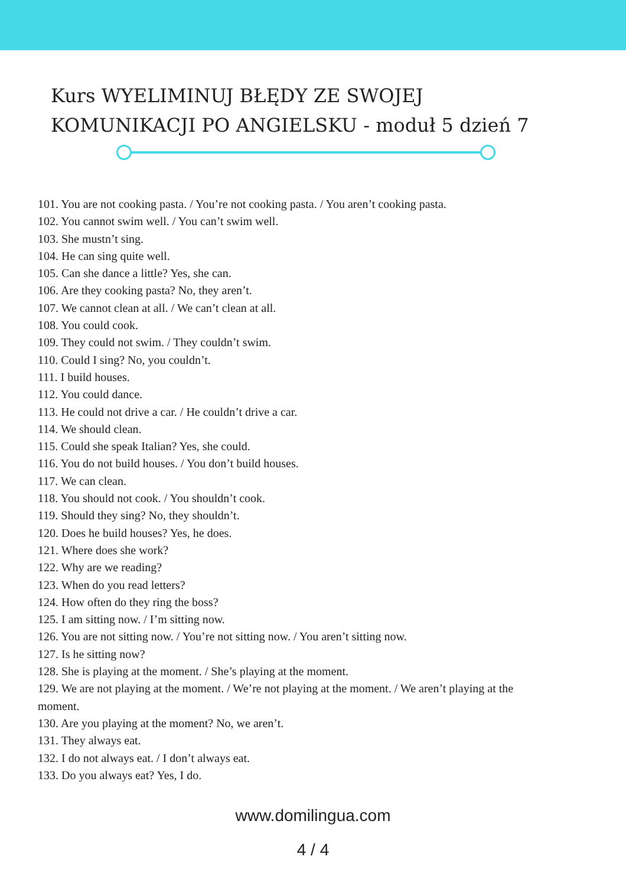Kurs WYELIMINUJ BŁĘDY ZE SWOJEJ
KOMUNIKACJI PO ANGIELSKU - moduł 5 dzień 7
101. You are not cooking pasta. / You’re not cooking pasta. / You aren’t cooking pasta.
102. You cannot swim well. / You can’t swim well.
103. She mustn’t sing.
104. He can sing quite well.
105. Can she dance a little? Yes, she can.
106. Are they cooking pasta? No, they aren’t.
107. We cannot clean at all. / We can’t clean at all.
108. You could cook.
109. They could not swim. / They couldn’t swim.
110. Could I sing? No, you couldn’t.
111. I build houses.
112. You could dance.
113. He could not drive a car. / He couldn’t drive a car.
114. We should clean.
115. Could she speak Italian? Yes, she could.
116. You do not build houses. / You don’t build houses.
117. We can clean.
118. You should not cook. / You shouldn’t cook.
119. Should they sing? No, they shouldn’t.
120. Does he build houses? Yes, he does.
121. Where does she work?
122. Why are we reading?
123. When do you read letters?
124. How often do they ring the boss?
125. I am sitting now. / I’m sitting now.
126. You are not sitting now. / You’re not sitting now. / You aren’t sitting now.
127. Is he sitting now?
128. She is playing at the moment. / She’s playing at the moment.
129. We are not playing at the moment. / We’re not playing at the moment. / We aren’t playing at the moment.
130. Are you playing at the moment? No, we aren’t.
131. They always eat.
132. I do not always eat. / I don’t always eat.
133. Do you always eat? Yes, I do.
www.domilingua.com
4 / 4